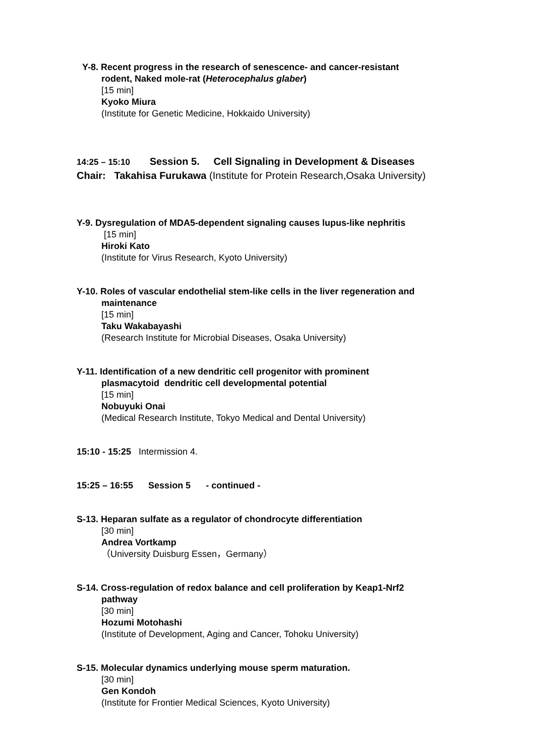Y-8. Recent progress in the research of senescence- and cancer-resistant
rodent, Naked mole-rat (Heterocephalus glaber)
[15 min]
Kyoko Miura
(Institute for Genetic Medicine, Hokkaido University)
14:25 – 15:10 Session 5. Cell Signaling in Development & Diseases
Chair: Takahisa Furukawa (Institute for Protein Research,Osaka University)
Y-9. Dysregulation of MDA5-dependent signaling causes lupus-like nephritis
[15 min]
Hiroki Kato
(Institute for Virus Research, Kyoto University)
Y-10. Roles of vascular endothelial stem-like cells in the liver regeneration and
maintenance
[15 min]
Taku Wakabayashi
(Research Institute for Microbial Diseases, Osaka University)
Y-11. Identification of a new dendritic cell progenitor with prominent
plasmacytoid dendritic cell developmental potential
[15 min]
Nobuyuki Onai
(Medical Research Institute, Tokyo Medical and Dental University)
15:10 - 15:25 Intermission 4.
15:25 – 16:55 Session 5 - continued -
S-13. Heparan sulfate as a regulator of chondrocyte differentiation
[30 min]
Andrea Vortkamp
（University Duisburg Essen，Germany）
S-14. Cross-regulation of redox balance and cell proliferation by Keap1-Nrf2
pathway
[30 min]
Hozumi Motohashi
(Institute of Development, Aging and Cancer, Tohoku University)
S-15. Molecular dynamics underlying mouse sperm maturation.
[30 min]
Gen Kondoh
(Institute for Frontier Medical Sciences, Kyoto University)